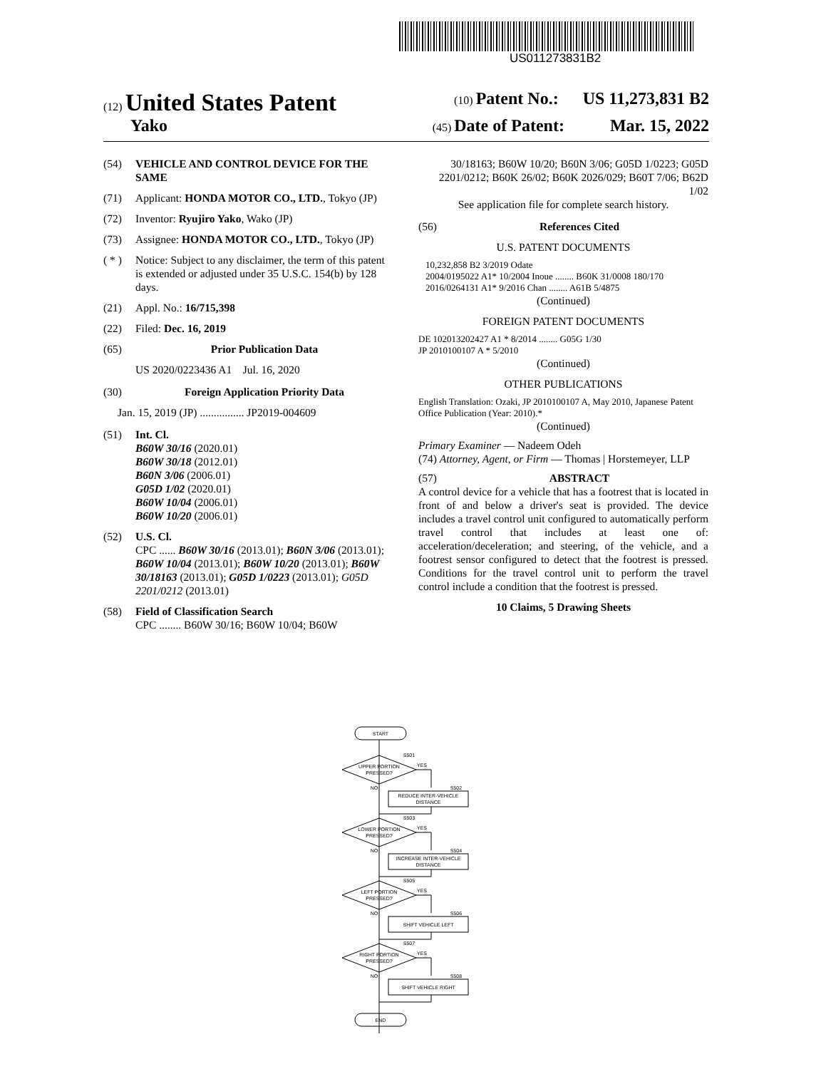US011273831B2
(12) United States Patent
(10) Patent No.: US 11,273,831 B2
Yako
(45) Date of Patent: Mar. 15, 2022
(54) VEHICLE AND CONTROL DEVICE FOR THE SAME
(71) Applicant: HONDA MOTOR CO., LTD., Tokyo (JP)
(72) Inventor: Ryujiro Yako, Wako (JP)
(73) Assignee: HONDA MOTOR CO., LTD., Tokyo (JP)
( * ) Notice: Subject to any disclaimer, the term of this patent is extended or adjusted under 35 U.S.C. 154(b) by 128 days.
(21) Appl. No.: 16/715,398
(22) Filed: Dec. 16, 2019
(65) Prior Publication Data
US 2020/0223436 A1 Jul. 16, 2020
(30) Foreign Application Priority Data
Jan. 15, 2019 (JP) ................ JP2019-004609
(51) Int. Cl.
B60W 30/16 (2020.01)
B60W 30/18 (2012.01)
B60N 3/06 (2006.01)
G05D 1/02 (2020.01)
B60W 10/04 (2006.01)
B60W 10/20 (2006.01)
(52) U.S. Cl.
CPC ...... B60W 30/16 (2013.01); B60N 3/06 (2013.01); B60W 10/04 (2013.01); B60W 10/20 (2013.01); B60W 30/18163 (2013.01); G05D 1/0223 (2013.01); G05D 2201/0212 (2013.01)
(58) Field of Classification Search
CPC ........ B60W 30/16; B60W 10/04; B60W
30/18163; B60W 10/20; B60N 3/06; G05D 1/0223; G05D 2201/0212; B60K 26/02; B60K 2026/029; B60T 7/06; B62D 1/02
See application file for complete search history.
(56) References Cited
U.S. PATENT DOCUMENTS
10,232,858 B2 3/2019 Odate
2004/0195022 A1* 10/2004 Inoue ........ B60K 31/0008 180/170
2016/0264131 A1* 9/2016 Chan ........ A61B 5/4875
(Continued)
FOREIGN PATENT DOCUMENTS
DE 102013202427 A1 * 8/2014 ........ G05G 1/30
JP 2010100107 A * 5/2010
(Continued)
OTHER PUBLICATIONS
English Translation: Ozaki, JP 2010100107 A, May 2010, Japanese Patent Office Publication (Year: 2010).*
(Continued)
Primary Examiner — Nadeem Odeh
(74) Attorney, Agent, or Firm — Thomas | Horstemeyer, LLP
(57) ABSTRACT
A control device for a vehicle that has a footrest that is located in front of and below a driver's seat is provided. The device includes a travel control unit configured to automatically perform travel control that includes at least one of: acceleration/deceleration; and steering, of the vehicle, and a footrest sensor configured to detect that the footrest is pressed. Conditions for the travel control unit to perform the travel control include a condition that the footrest is pressed.
10 Claims, 5 Drawing Sheets
START
S501
UPPER PORTION
PRESSED?
YES
NO
S502
REDUCE INTER-VEHICLE
DISTANCE
S503
LOWER PORTION
PRESSED?
YES
NO
S504
INCREASE INTER-VEHICLE
DISTANCE
S505
LEFT PORTION
PRESSED?
YES
NO
S506
SHIFT VEHICLE LEFT
S507
RIGHT PORTION
PRESSED?
YES
NO
S508
SHIFT VEHICLE RIGHT
END